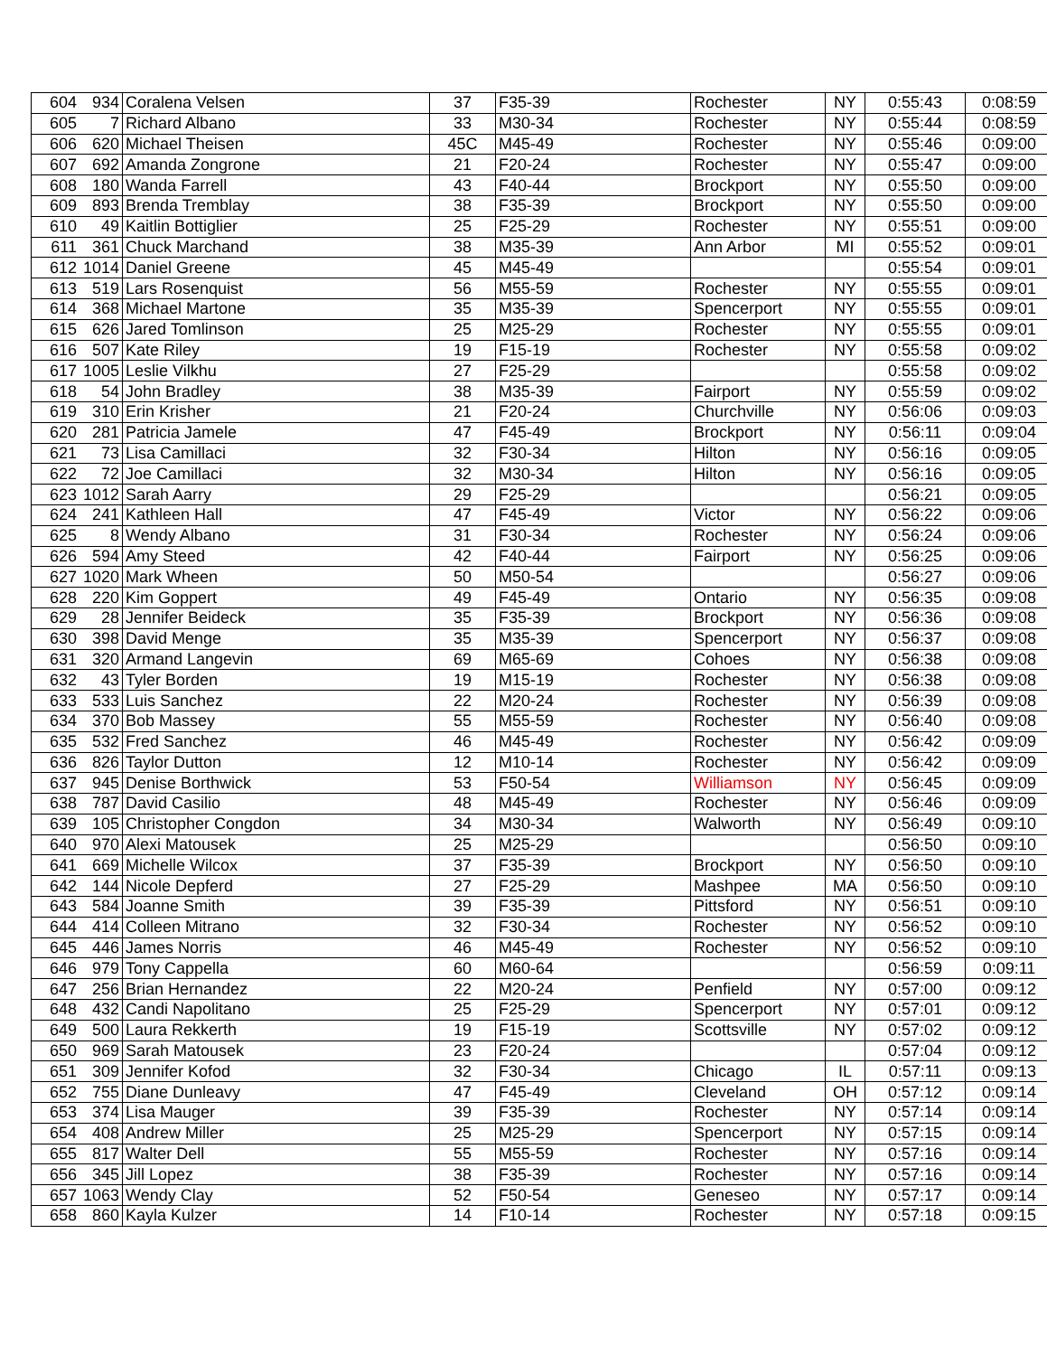| 604 | 934 | Coralena Velsen | 37 | F35-39 | Rochester | NY | 0:55:43 | 0:08:59 |
| 605 | 7 | Richard Albano | 33 | M30-34 | Rochester | NY | 0:55:44 | 0:08:59 |
| 606 | 620 | Michael Theisen | 45C | M45-49 | Rochester | NY | 0:55:46 | 0:09:00 |
| 607 | 692 | Amanda Zongrone | 21 | F20-24 | Rochester | NY | 0:55:47 | 0:09:00 |
| 608 | 180 | Wanda Farrell | 43 | F40-44 | Brockport | NY | 0:55:50 | 0:09:00 |
| 609 | 893 | Brenda Tremblay | 38 | F35-39 | Brockport | NY | 0:55:50 | 0:09:00 |
| 610 | 49 | Kaitlin Bottiglier | 25 | F25-29 | Rochester | NY | 0:55:51 | 0:09:00 |
| 611 | 361 | Chuck Marchand | 38 | M35-39 | Ann Arbor | MI | 0:55:52 | 0:09:01 |
| 612 | 1014 | Daniel Greene | 45 | M45-49 | | | 0:55:54 | 0:09:01 |
| 613 | 519 | Lars Rosenquist | 56 | M55-59 | Rochester | NY | 0:55:55 | 0:09:01 |
| 614 | 368 | Michael Martone | 35 | M35-39 | Spencerport | NY | 0:55:55 | 0:09:01 |
| 615 | 626 | Jared Tomlinson | 25 | M25-29 | Rochester | NY | 0:55:55 | 0:09:01 |
| 616 | 507 | Kate Riley | 19 | F15-19 | Rochester | NY | 0:55:58 | 0:09:02 |
| 617 | 1005 | Leslie Vilkhu | 27 | F25-29 | | | 0:55:58 | 0:09:02 |
| 618 | 54 | John Bradley | 38 | M35-39 | Fairport | NY | 0:55:59 | 0:09:02 |
| 619 | 310 | Erin Krisher | 21 | F20-24 | Churchville | NY | 0:56:06 | 0:09:03 |
| 620 | 281 | Patricia Jamele | 47 | F45-49 | Brockport | NY | 0:56:11 | 0:09:04 |
| 621 | 73 | Lisa Camillaci | 32 | F30-34 | Hilton | NY | 0:56:16 | 0:09:05 |
| 622 | 72 | Joe Camillaci | 32 | M30-34 | Hilton | NY | 0:56:16 | 0:09:05 |
| 623 | 1012 | Sarah Aarry | 29 | F25-29 | | | 0:56:21 | 0:09:05 |
| 624 | 241 | Kathleen Hall | 47 | F45-49 | Victor | NY | 0:56:22 | 0:09:06 |
| 625 | 8 | Wendy Albano | 31 | F30-34 | Rochester | NY | 0:56:24 | 0:09:06 |
| 626 | 594 | Amy Steed | 42 | F40-44 | Fairport | NY | 0:56:25 | 0:09:06 |
| 627 | 1020 | Mark Wheen | 50 | M50-54 | | | 0:56:27 | 0:09:06 |
| 628 | 220 | Kim Goppert | 49 | F45-49 | Ontario | NY | 0:56:35 | 0:09:08 |
| 629 | 28 | Jennifer Beideck | 35 | F35-39 | Brockport | NY | 0:56:36 | 0:09:08 |
| 630 | 398 | David Menge | 35 | M35-39 | Spencerport | NY | 0:56:37 | 0:09:08 |
| 631 | 320 | Armand Langevin | 69 | M65-69 | Cohoes | NY | 0:56:38 | 0:09:08 |
| 632 | 43 | Tyler Borden | 19 | M15-19 | Rochester | NY | 0:56:38 | 0:09:08 |
| 633 | 533 | Luis Sanchez | 22 | M20-24 | Rochester | NY | 0:56:39 | 0:09:08 |
| 634 | 370 | Bob Massey | 55 | M55-59 | Rochester | NY | 0:56:40 | 0:09:08 |
| 635 | 532 | Fred Sanchez | 46 | M45-49 | Rochester | NY | 0:56:42 | 0:09:09 |
| 636 | 826 | Taylor Dutton | 12 | M10-14 | Rochester | NY | 0:56:42 | 0:09:09 |
| 637 | 945 | Denise Borthwick | 53 | F50-54 | Williamson | NY | 0:56:45 | 0:09:09 |
| 638 | 787 | David Casilio | 48 | M45-49 | Rochester | NY | 0:56:46 | 0:09:09 |
| 639 | 105 | Christopher Congdon | 34 | M30-34 | Walworth | NY | 0:56:49 | 0:09:10 |
| 640 | 970 | Alexi Matousek | 25 | M25-29 | | | 0:56:50 | 0:09:10 |
| 641 | 669 | Michelle Wilcox | 37 | F35-39 | Brockport | NY | 0:56:50 | 0:09:10 |
| 642 | 144 | Nicole Depferd | 27 | F25-29 | Mashpee | MA | 0:56:50 | 0:09:10 |
| 643 | 584 | Joanne Smith | 39 | F35-39 | Pittsford | NY | 0:56:51 | 0:09:10 |
| 644 | 414 | Colleen Mitrano | 32 | F30-34 | Rochester | NY | 0:56:52 | 0:09:10 |
| 645 | 446 | James Norris | 46 | M45-49 | Rochester | NY | 0:56:52 | 0:09:10 |
| 646 | 979 | Tony Cappella | 60 | M60-64 | | | 0:56:59 | 0:09:11 |
| 647 | 256 | Brian Hernandez | 22 | M20-24 | Penfield | NY | 0:57:00 | 0:09:12 |
| 648 | 432 | Candi Napolitano | 25 | F25-29 | Spencerport | NY | 0:57:01 | 0:09:12 |
| 649 | 500 | Laura Rekkerth | 19 | F15-19 | Scottsville | NY | 0:57:02 | 0:09:12 |
| 650 | 969 | Sarah Matousek | 23 | F20-24 | | | 0:57:04 | 0:09:12 |
| 651 | 309 | Jennifer Kofod | 32 | F30-34 | Chicago | IL | 0:57:11 | 0:09:13 |
| 652 | 755 | Diane Dunleavy | 47 | F45-49 | Cleveland | OH | 0:57:12 | 0:09:14 |
| 653 | 374 | Lisa Mauger | 39 | F35-39 | Rochester | NY | 0:57:14 | 0:09:14 |
| 654 | 408 | Andrew Miller | 25 | M25-29 | Spencerport | NY | 0:57:15 | 0:09:14 |
| 655 | 817 | Walter Dell | 55 | M55-59 | Rochester | NY | 0:57:16 | 0:09:14 |
| 656 | 345 | Jill Lopez | 38 | F35-39 | Rochester | NY | 0:57:16 | 0:09:14 |
| 657 | 1063 | Wendy Clay | 52 | F50-54 | Geneseo | NY | 0:57:17 | 0:09:14 |
| 658 | 860 | Kayla Kulzer | 14 | F10-14 | Rochester | NY | 0:57:18 | 0:09:15 |